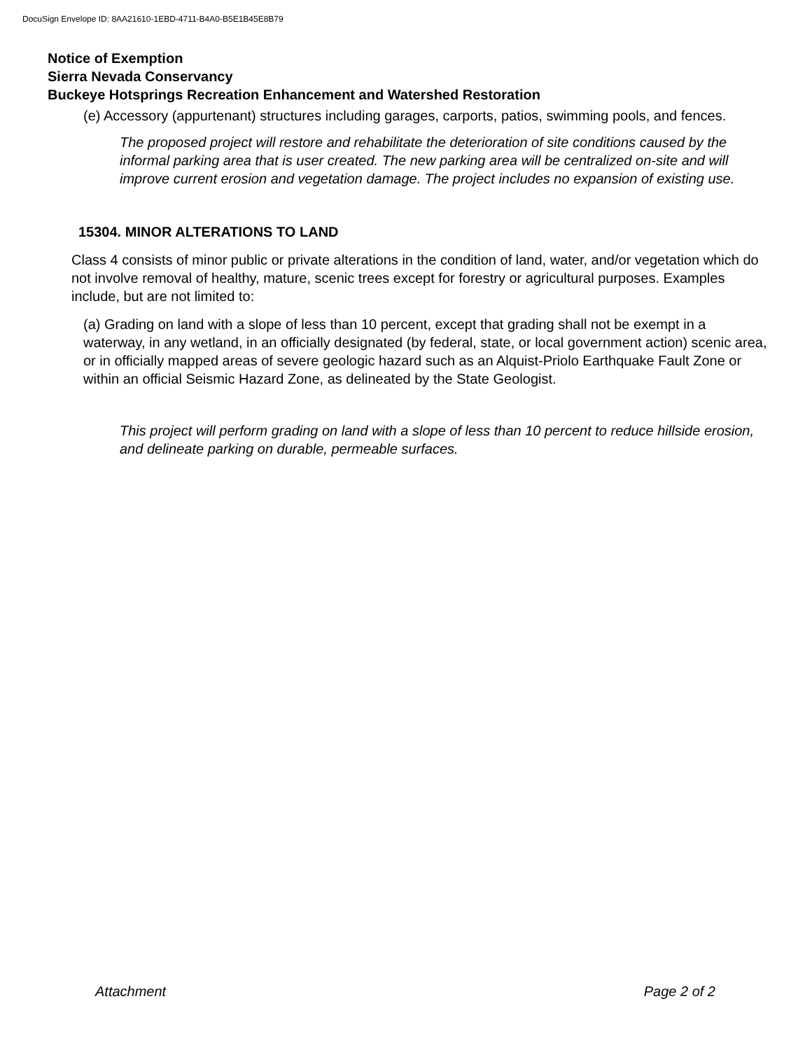DocuSign Envelope ID: 8AA21610-1EBD-4711-B4A0-B5E1B45E8B79
Notice of Exemption
Sierra Nevada Conservancy
Buckeye Hotsprings Recreation Enhancement and Watershed Restoration
(e) Accessory (appurtenant) structures including garages, carports, patios, swimming pools, and fences.
The proposed project will restore and rehabilitate the deterioration of site conditions caused by the informal parking area that is user created. The new parking area will be centralized on-site and will improve current erosion and vegetation damage. The project includes no expansion of existing use.
15304. MINOR ALTERATIONS TO LAND
Class 4 consists of minor public or private alterations in the condition of land, water, and/or vegetation which do not involve removal of healthy, mature, scenic trees except for forestry or agricultural purposes. Examples include, but are not limited to:
(a) Grading on land with a slope of less than 10 percent, except that grading shall not be exempt in a waterway, in any wetland, in an officially designated (by federal, state, or local government action) scenic area, or in officially mapped areas of severe geologic hazard such as an Alquist-Priolo Earthquake Fault Zone or within an official Seismic Hazard Zone, as delineated by the State Geologist.
This project will perform grading on land with a slope of less than 10 percent to reduce hillside erosion, and delineate parking on durable, permeable surfaces.
Attachment Page 2 of 2